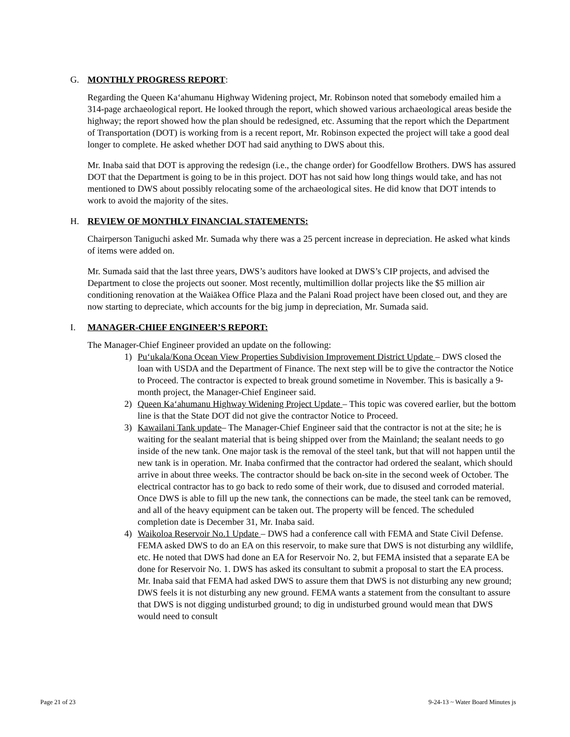G. MONTHLY PROGRESS REPORT:
Regarding the Queen Ka‘ahumanu Highway Widening project, Mr. Robinson noted that somebody emailed him a 314-page archaeological report. He looked through the report, which showed various archaeological areas beside the highway; the report showed how the plan should be redesigned, etc. Assuming that the report which the Department of Transportation (DOT) is working from is a recent report, Mr. Robinson expected the project will take a good deal longer to complete. He asked whether DOT had said anything to DWS about this.
Mr. Inaba said that DOT is approving the redesign (i.e., the change order) for Goodfellow Brothers. DWS has assured DOT that the Department is going to be in this project. DOT has not said how long things would take, and has not mentioned to DWS about possibly relocating some of the archaeological sites. He did know that DOT intends to work to avoid the majority of the sites.
H. REVIEW OF MONTHLY FINANCIAL STATEMENTS:
Chairperson Taniguchi asked Mr. Sumada why there was a 25 percent increase in depreciation. He asked what kinds of items were added on.
Mr. Sumada said that the last three years, DWS’s auditors have looked at DWS’s CIP projects, and advised the Department to close the projects out sooner. Most recently, multimillion dollar projects like the $5 million air conditioning renovation at the Waiākea Office Plaza and the Palani Road project have been closed out, and they are now starting to depreciate, which accounts for the big jump in depreciation, Mr. Sumada said.
I. MANAGER-CHIEF ENGINEER’S REPORT:
The Manager-Chief Engineer provided an update on the following:
1) Pu‘ukala/Kona Ocean View Properties Subdivision Improvement District Update – DWS closed the loan with USDA and the Department of Finance. The next step will be to give the contractor the Notice to Proceed. The contractor is expected to break ground sometime in November. This is basically a 9-month project, the Manager-Chief Engineer said.
2) Queen Ka‘ahumanu Highway Widening Project Update – This topic was covered earlier, but the bottom line is that the State DOT did not give the contractor Notice to Proceed.
3) Kawailani Tank update– The Manager-Chief Engineer said that the contractor is not at the site; he is waiting for the sealant material that is being shipped over from the Mainland; the sealant needs to go inside of the new tank. One major task is the removal of the steel tank, but that will not happen until the new tank is in operation. Mr. Inaba confirmed that the contractor had ordered the sealant, which should arrive in about three weeks. The contractor should be back on-site in the second week of October. The electrical contractor has to go back to redo some of their work, due to disused and corroded material. Once DWS is able to fill up the new tank, the connections can be made, the steel tank can be removed, and all of the heavy equipment can be taken out. The property will be fenced. The scheduled completion date is December 31, Mr. Inaba said.
4) Waikoloa Reservoir No.1 Update – DWS had a conference call with FEMA and State Civil Defense. FEMA asked DWS to do an EA on this reservoir, to make sure that DWS is not disturbing any wildlife, etc. He noted that DWS had done an EA for Reservoir No. 2, but FEMA insisted that a separate EA be done for Reservoir No. 1. DWS has asked its consultant to submit a proposal to start the EA process. Mr. Inaba said that FEMA had asked DWS to assure them that DWS is not disturbing any new ground; DWS feels it is not disturbing any new ground. FEMA wants a statement from the consultant to assure that DWS is not digging undisturbed ground; to dig in undisturbed ground would mean that DWS would need to consult
Page 21 of 23 9-24-13 ~ Water Board Minutes js